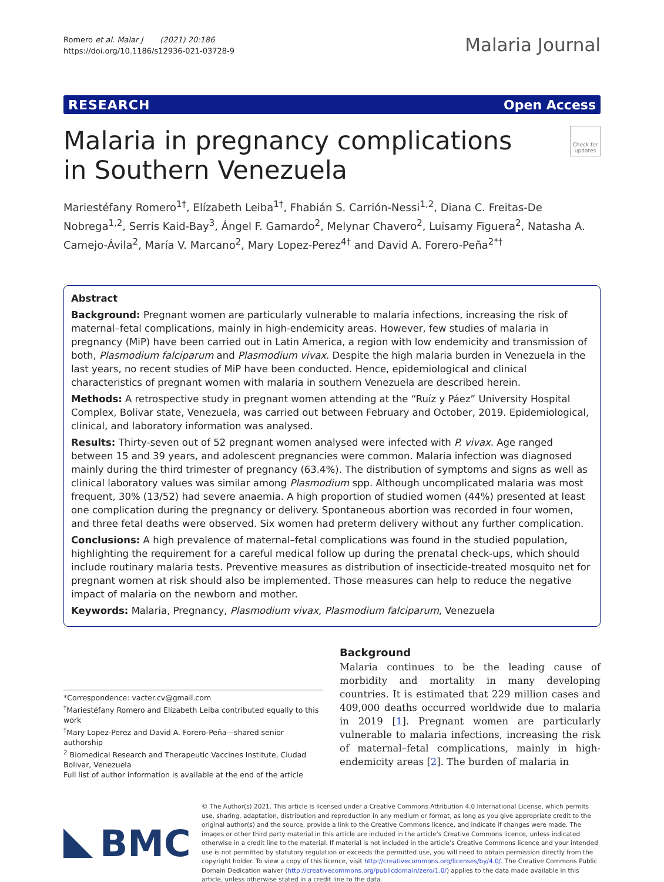Romero et al. Malar J (2021) 20:186
https://doi.org/10.1186/s12936-021-03728-9
Malaria Journal
RESEARCH Open Access
Malaria in pregnancy complications
in Southern Venezuela
Check for updates
Mariestéfany Romero<sup>1†</sup>, Elízabeth Leiba<sup>1†</sup>, Fhabián S. Carrión-Nessi<sup>1,2</sup>, Diana C. Freitas-De Nobrega<sup>1,2</sup>, Serris Kaid-Bay<sup>3</sup>, Ángel F. Gamardo<sup>2</sup>, Melynar Chavero<sup>2</sup>, Luisamy Figuera<sup>2</sup>, Natasha A. Camejo-Ávila<sup>2</sup>, María V. Marcano<sup>2</sup>, Mary Lopez-Perez<sup>4†</sup> and David A. Forero-Peña<sup>2*†</sup>
Abstract
Background: Pregnant women are particularly vulnerable to malaria infections, increasing the risk of maternal–fetal complications, mainly in high-endemicity areas. However, few studies of malaria in pregnancy (MiP) have been carried out in Latin America, a region with low endemicity and transmission of both, Plasmodium falciparum and Plasmodium vivax. Despite the high malaria burden in Venezuela in the last years, no recent studies of MiP have been conducted. Hence, epidemiological and clinical characteristics of pregnant women with malaria in southern Venezuela are described herein.
Methods: A retrospective study in pregnant women attending at the “Ruíz y Páez” University Hospital Complex, Bolivar state, Venezuela, was carried out between February and October, 2019. Epidemiological, clinical, and laboratory information was analysed.
Results: Thirty-seven out of 52 pregnant women analysed were infected with P. vivax. Age ranged between 15 and 39 years, and adolescent pregnancies were common. Malaria infection was diagnosed mainly during the third trimester of pregnancy (63.4%). The distribution of symptoms and signs as well as clinical laboratory values was similar among Plasmodium spp. Although uncomplicated malaria was most frequent, 30% (13/52) had severe anaemia. A high proportion of studied women (44%) presented at least one complication during the pregnancy or delivery. Spontaneous abortion was recorded in four women, and three fetal deaths were observed. Six women had preterm delivery without any further complication.
Conclusions: A high prevalence of maternal–fetal complications was found in the studied population, highlighting the requirement for a careful medical follow up during the prenatal check-ups, which should include routinary malaria tests. Preventive measures as distribution of insecticide-treated mosquito net for pregnant women at risk should also be implemented. Those measures can help to reduce the negative impact of malaria on the newborn and mother.
Keywords: Malaria, Pregnancy, Plasmodium vivax, Plasmodium falciparum, Venezuela
*Correspondence: vacter.cv@gmail.com
<sup>†</sup> Mariestéfany Romero and Elízabeth Leiba contributed equally to this work
<sup>†</sup> Mary Lopez-Perez and David A. Forero-Peña—shared senior authorship
<sup>2</sup> Biomedical Research and Therapeutic Vaccines Institute, Ciudad Bolivar, Venezuela
Full list of author information is available at the end of the article
Background
Malaria continues to be the leading cause of morbidity and mortality in many developing countries. It is estimated that 229 million cases and 409,000 deaths occurred worldwide due to malaria in 2019 [1]. Pregnant women are particularly vulnerable to malaria infections, increasing the risk of maternal–fetal complications, mainly in high-endemicity areas [2]. The burden of malaria in
BMC
© The Author(s) 2021. This article is licensed under a Creative Commons Attribution 4.0 International License, which permits use, sharing, adaptation, distribution and reproduction in any medium or format, as long as you give appropriate credit to the original author(s) and the source, provide a link to the Creative Commons licence, and indicate if changes were made. The images or other third party material in this article are included in the article’s Creative Commons licence, unless indicated otherwise in a credit line to the material. If material is not included in the article’s Creative Commons licence and your intended use is not permitted by statutory regulation or exceeds the permitted use, you will need to obtain permission directly from the copyright holder. To view a copy of this licence, visit http://creativecommons.org/licenses/by/4.0/. The Creative Commons Public Domain Dedication waiver (http://creativecommons.org/publicdomain/zero/1.0/) applies to the data made available in this article, unless otherwise stated in a credit line to the data.